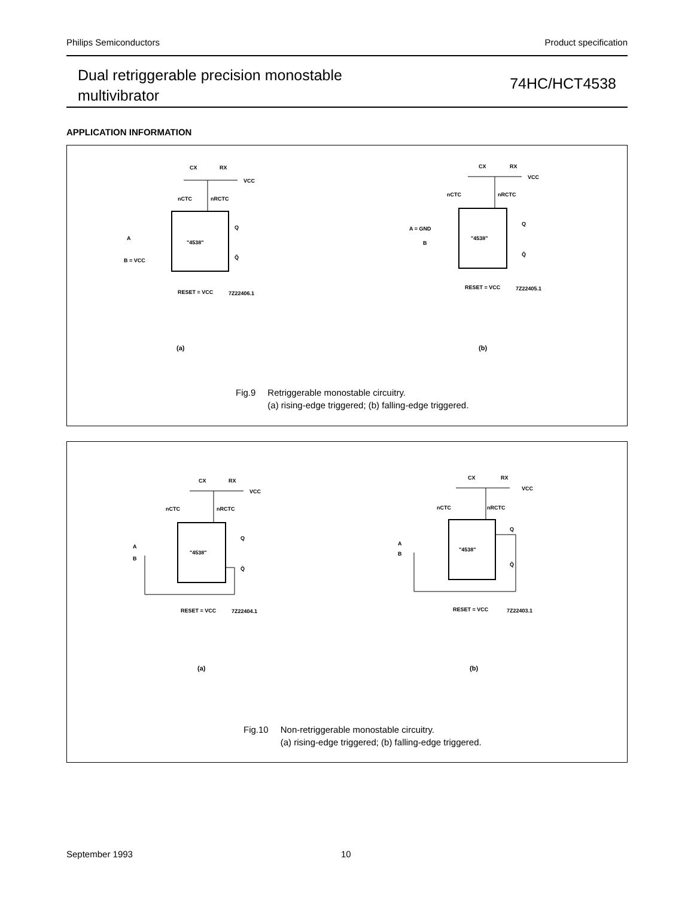Philips Semiconductors Product specification
Dual retriggerable precision monostable
multivibrator
74HC/HCT4538
APPLICATION INFORMATION
nCTC
nRCTC
"4538"
CX
RX
VCC
Q
Q̄
A
B = VCC
RESET = VCC
7Z22406.1
(a)
nCTC
nRCTC
"4538"
CX
RX
VCC
Q
Q̄
A = GND
B
RESET = VCC
7Z22405.1
(b)
Fig.9 Retriggerable monostable circuitry.
(a) rising-edge triggered; (b) falling-edge triggered.
nCTC
nRCTC
"4538"
CX
RX
VCC
Q
Q̄
A
B
RESET = VCC
7Z22404.1
(a)
nCTC
nRCTC
"4538"
CX
RX
VCC
Q
Q̄
A
B
RESET = VCC
7Z22403.1
(b)
Fig.10 Non-retriggerable monostable circuitry.
(a) rising-edge triggered; (b) falling-edge triggered.
September 1993 10